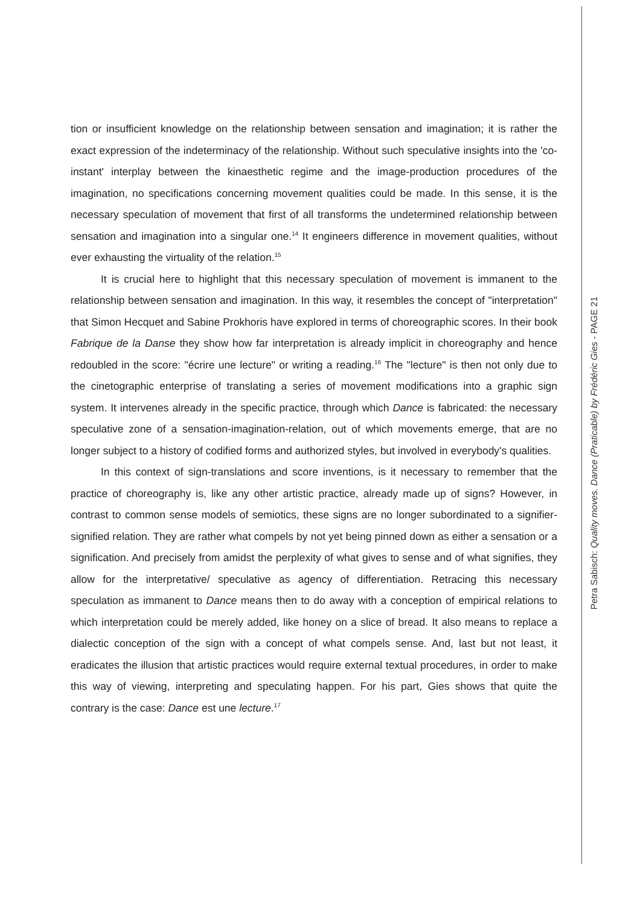tion or insufficient knowledge on the relationship between sensation and imagination; it is rather the exact expression of the indeterminacy of the relationship. Without such speculative insights into the 'co-instant' interplay between the kinaesthetic regime and the image-production procedures of the imagination, no specifications concerning movement qualities could be made. In this sense, it is the necessary speculation of movement that first of all transforms the undetermined relationship between sensation and imagination into a singular one.<sup>14</sup> It engineers difference in movement qualities, without ever exhausting the virtuality of the relation.<sup>15</sup>
It is crucial here to highlight that this necessary speculation of movement is immanent to the relationship between sensation and imagination. In this way, it resembles the concept of "interpretation" that Simon Hecquet and Sabine Prokhoris have explored in terms of choreographic scores. In their book Fabrique de la Danse they show how far interpretation is already implicit in choreography and hence redoubled in the score: "écrire une lecture" or writing a reading.<sup>16</sup> The "lecture" is then not only due to the cinetographic enterprise of translating a series of movement modifications into a graphic sign system. It intervenes already in the specific practice, through which Dance is fabricated: the necessary speculative zone of a sensation-imagination-relation, out of which movements emerge, that are no longer subject to a history of codified forms and authorized styles, but involved in everybody's qualities.
In this context of sign-translations and score inventions, is it necessary to remember that the practice of choreography is, like any other artistic practice, already made up of signs? However, in contrast to common sense models of semiotics, these signs are no longer subordinated to a signifier-signified relation. They are rather what compels by not yet being pinned down as either a sensation or a signification. And precisely from amidst the perplexity of what gives to sense and of what signifies, they allow for the interpretative/ speculative as agency of differentiation. Retracing this necessary speculation as immanent to Dance means then to do away with a conception of empirical relations to which interpretation could be merely added, like honey on a slice of bread. It also means to replace a dialectic conception of the sign with a concept of what compels sense. And, last but not least, it eradicates the illusion that artistic practices would require external textual procedures, in order to make this way of viewing, interpreting and speculating happen. For his part, Gies shows that quite the contrary is the case: Dance est une lecture.<sup>17</sup>
Petra Sabisch: Quality moves. Dance (Praticable) by Frédéric Gies - PAGE 21